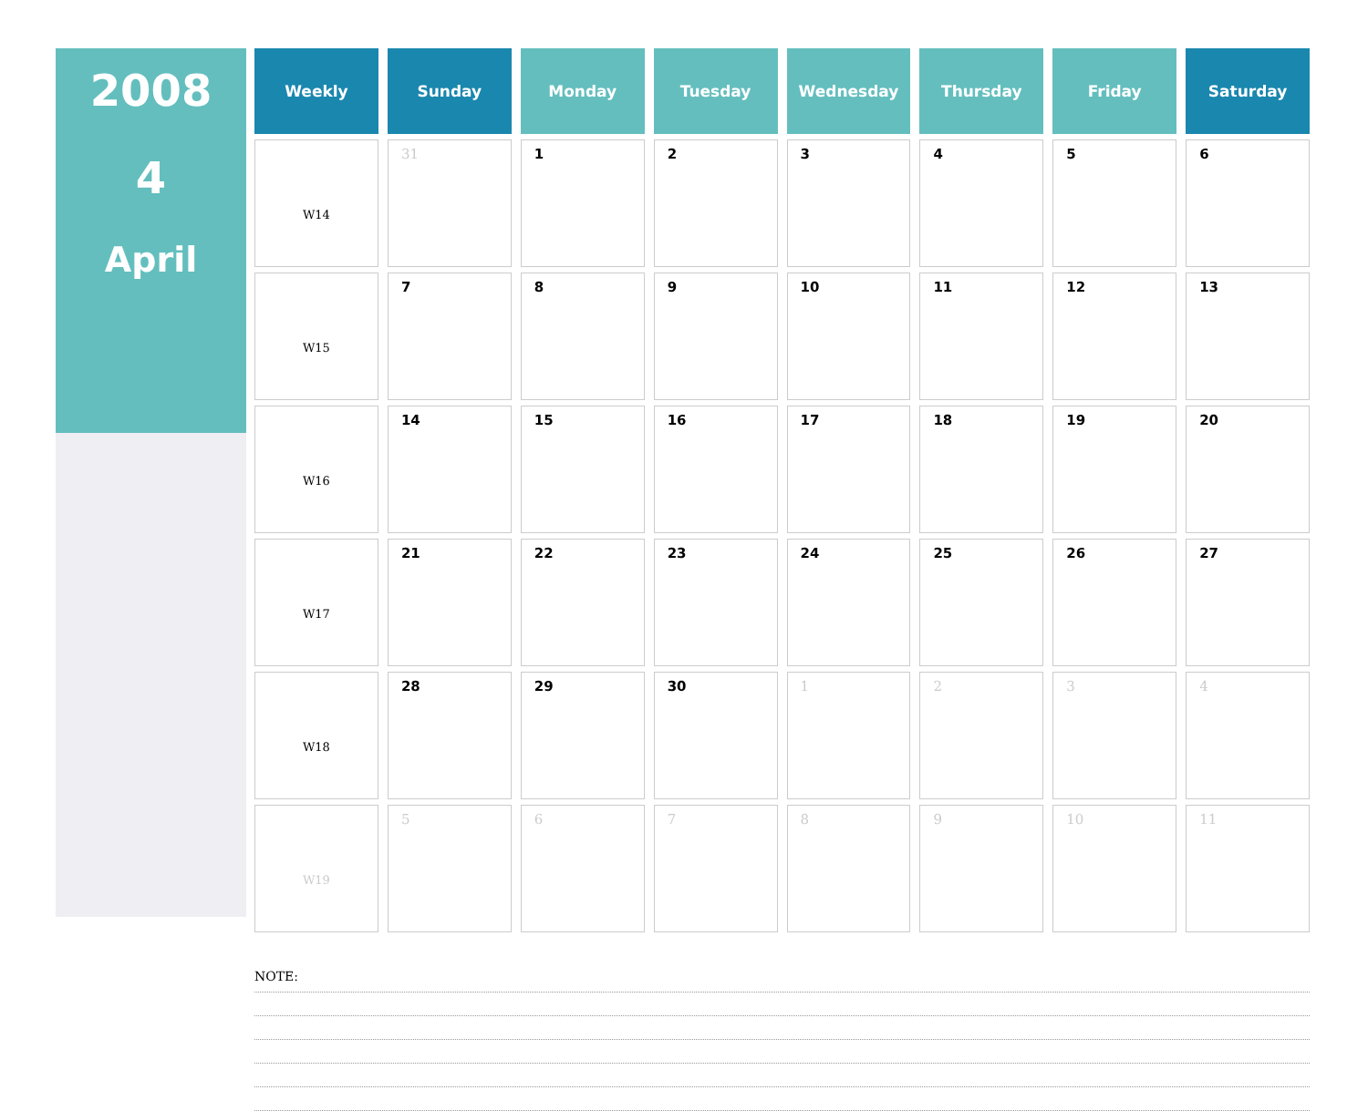2008
4
April
| Weekly | Sunday | Monday | Tuesday | Wednesday | Thursday | Friday | Saturday |
| --- | --- | --- | --- | --- | --- | --- | --- |
| W14 | 31 | 1 | 2 | 3 | 4 | 5 | 6 |
| W15 | 7 | 8 | 9 | 10 | 11 | 12 | 13 |
| W16 | 14 | 15 | 16 | 17 | 18 | 19 | 20 |
| W17 | 21 | 22 | 23 | 24 | 25 | 26 | 27 |
| W18 | 28 | 29 | 30 | 1 | 2 | 3 | 4 |
| W19 | 5 | 6 | 7 | 8 | 9 | 10 | 11 |
NOTE: